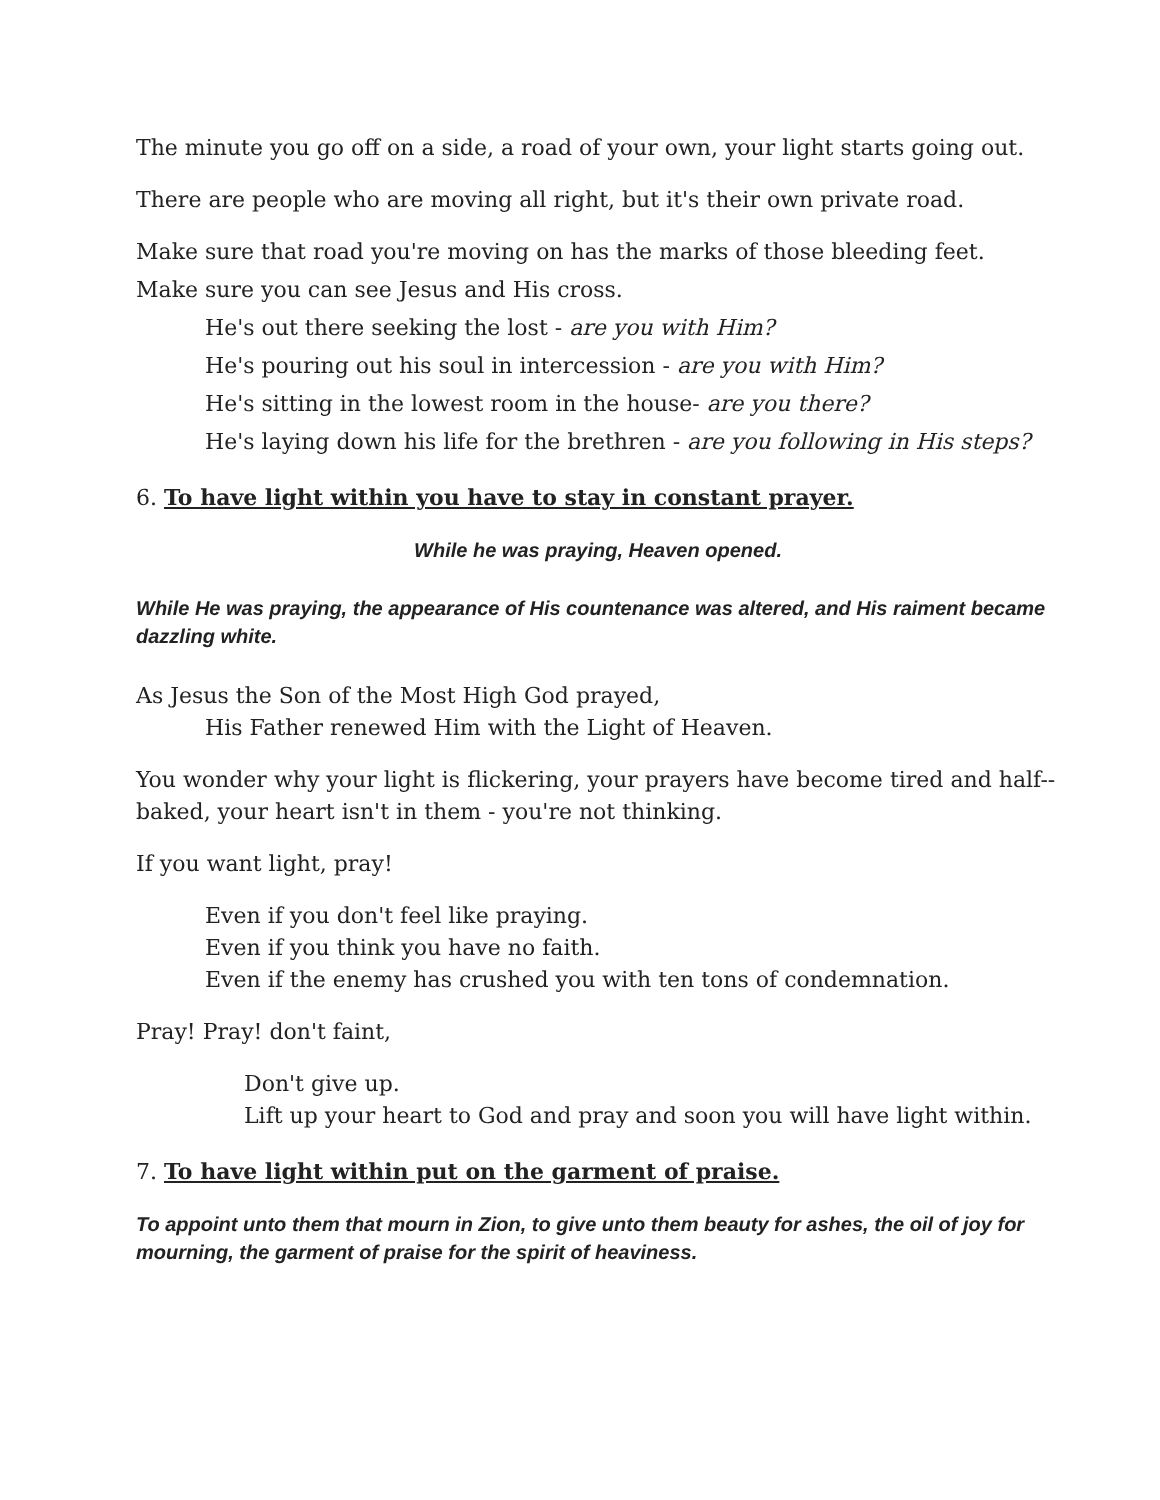The minute you go off on a side, a road of your own, your light starts going out.
There are people who are moving all right, but it's their own private road.
Make sure that road you're moving on has the marks of those bleeding feet.
Make sure you can see Jesus and His cross.
He's out there seeking the lost - are you with Him?
He's pouring out his soul in intercession - are you with Him?
He's sitting in the lowest room in the house- are you there?
He's laying down his life for the brethren - are you following in His steps?
6. To have light within you have to stay in constant prayer.
While he was praying, Heaven opened.
While He was praying, the appearance of His countenance was altered, and His raiment became dazzling white.
As Jesus the Son of the Most High God prayed,
His Father renewed Him with the Light of Heaven.
You wonder why your light is flickering, your prayers have become tired and half--baked, your heart isn't in them - you're not thinking.
If you want light, pray!
Even if you don't feel like praying.
Even if you think you have no faith.
Even if the enemy has crushed you with ten tons of condemnation.
Pray! Pray! don't faint,
Don't give up.
Lift up your heart to God and pray and soon you will have light within.
7. To have light within put on the garment of praise.
To appoint unto them that mourn in Zion, to give unto them beauty for ashes, the oil of joy for mourning, the garment of praise for the spirit of heaviness.